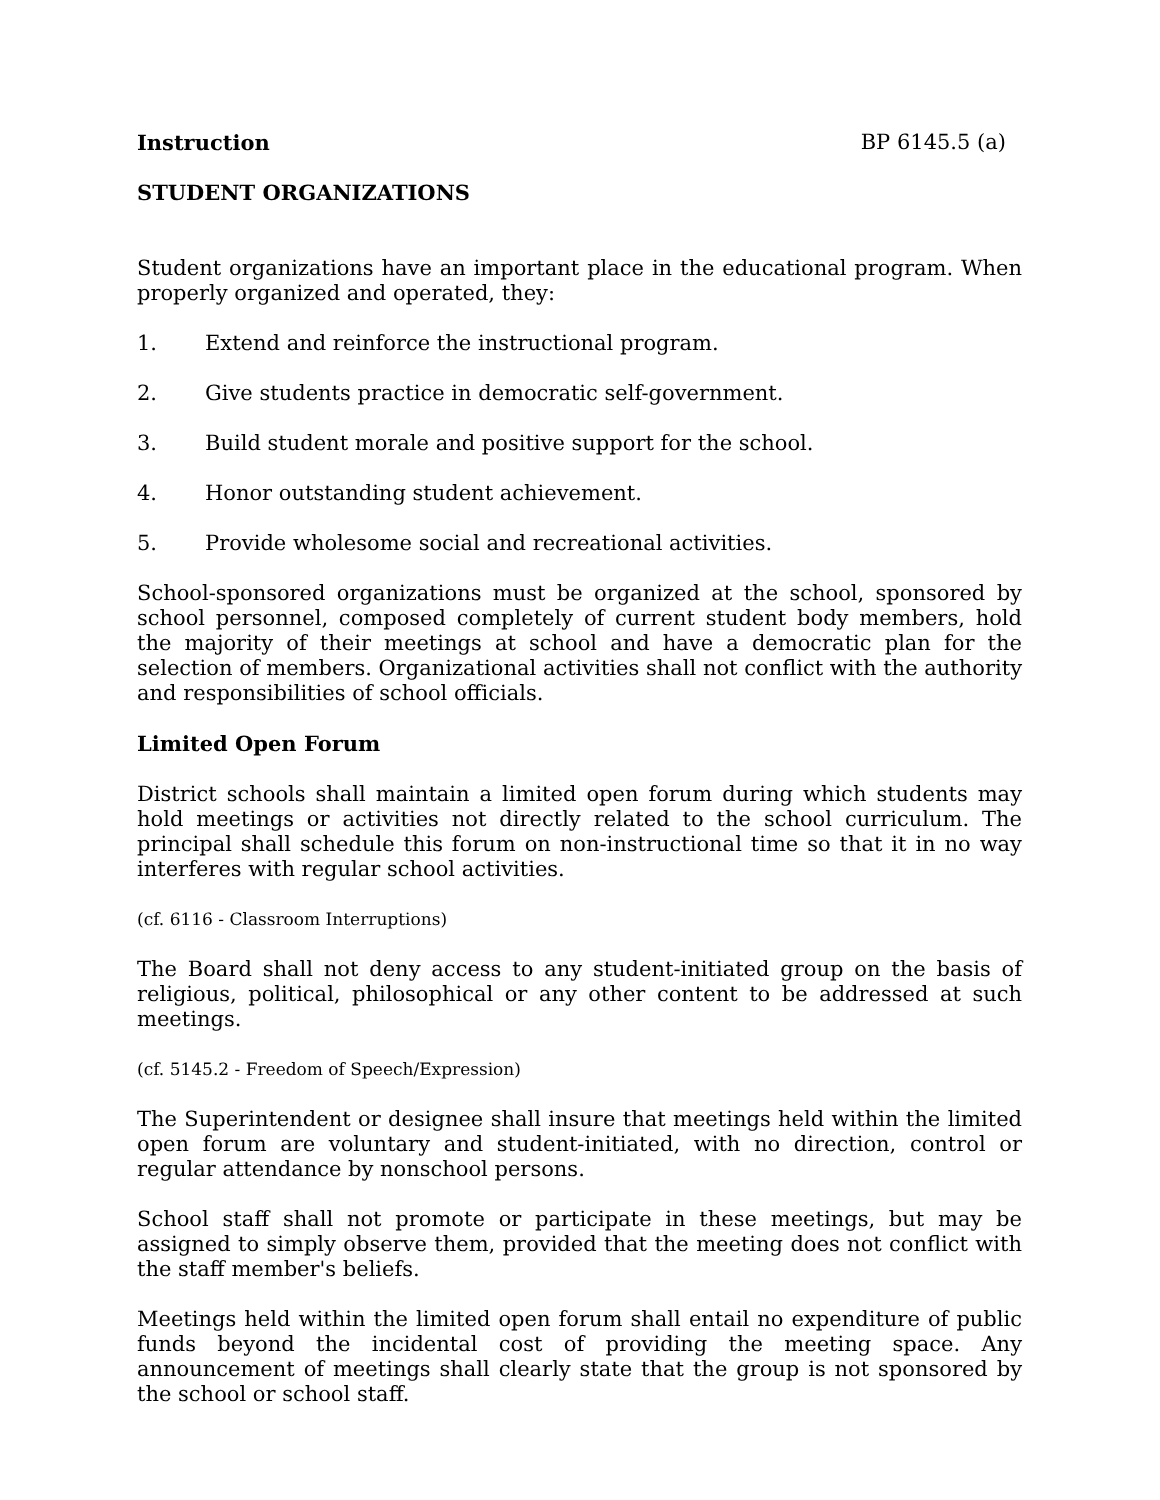Instruction BP 6145.5 (a)
STUDENT ORGANIZATIONS
Student organizations have an important place in the educational program. When properly organized and operated, they:
1. Extend and reinforce the instructional program.
2. Give students practice in democratic self-government.
3. Build student morale and positive support for the school.
4. Honor outstanding student achievement.
5. Provide wholesome social and recreational activities.
School-sponsored organizations must be organized at the school, sponsored by school personnel, composed completely of current student body members, hold the majority of their meetings at school and have a democratic plan for the selection of members. Organizational activities shall not conflict with the authority and responsibilities of school officials.
Limited Open Forum
District schools shall maintain a limited open forum during which students may hold meetings or activities not directly related to the school curriculum. The principal shall schedule this forum on non-instructional time so that it in no way interferes with regular school activities.
(cf. 6116 - Classroom Interruptions)
The Board shall not deny access to any student-initiated group on the basis of religious, political, philosophical or any other content to be addressed at such meetings.
(cf. 5145.2 - Freedom of Speech/Expression)
The Superintendent or designee shall insure that meetings held within the limited open forum are voluntary and student-initiated, with no direction, control or regular attendance by nonschool persons.
School staff shall not promote or participate in these meetings, but may be assigned to simply observe them, provided that the meeting does not conflict with the staff member's beliefs.
Meetings held within the limited open forum shall entail no expenditure of public funds beyond the incidental cost of providing the meeting space. Any announcement of meetings shall clearly state that the group is not sponsored by the school or school staff.